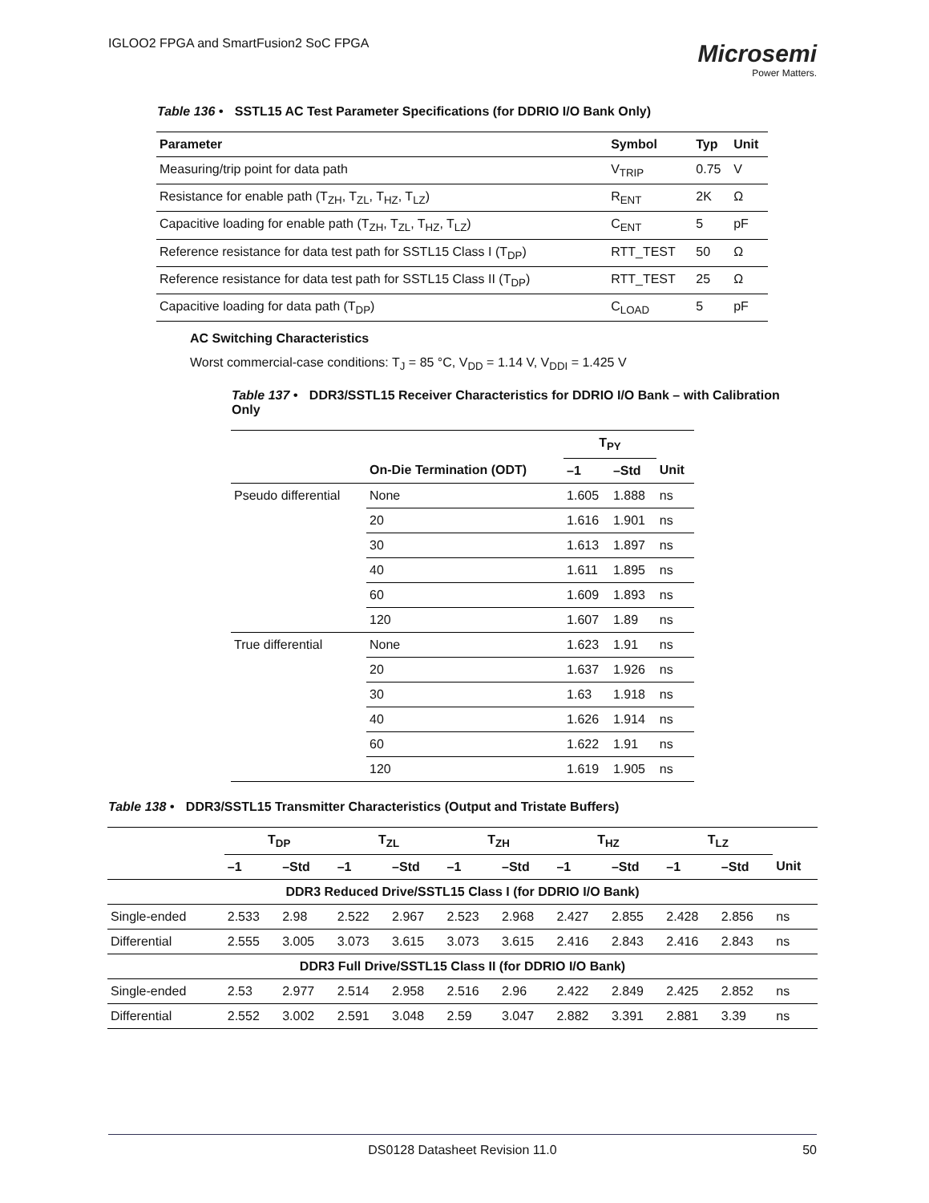IGLOO2 FPGA and SmartFusion2 SoC FPGA
Microsemi
Power Matters.
Table 136 • SSTL15 AC Test Parameter Specifications (for DDRIO I/O Bank Only)
| Parameter | Symbol | Typ | Unit |
| --- | --- | --- | --- |
| Measuring/trip point for data path | V<sub>TRIP</sub> | 0.75 | V |
| Resistance for enable path (T<sub>ZH</sub>, T<sub>ZL</sub>, T<sub>HZ</sub>, T<sub>LZ</sub>) | R<sub>ENT</sub> | 2K | Ω |
| Capacitive loading for enable path (T<sub>ZH</sub>, T<sub>ZL</sub>, T<sub>HZ</sub>, T<sub>LZ</sub>) | C<sub>ENT</sub> | 5 | pF |
| Reference resistance for data test path for SSTL15 Class I (T<sub>DP</sub>) | RTT_TEST | 50 | Ω |
| Reference resistance for data test path for SSTL15 Class II (T<sub>DP</sub>) | RTT_TEST | 25 | Ω |
| Capacitive loading for data path (T<sub>DP</sub>) | C<sub>LOAD</sub> | 5 | pF |
AC Switching Characteristics
Worst commercial-case conditions: T<sub>J</sub> = 85 °C, V<sub>DD</sub> = 1.14 V, V<sub>DDI</sub> = 1.425 V
Table 137 • DDR3/SSTL15 Receiver Characteristics for DDRIO I/O Bank – with Calibration Only
| | | T<sub>PY</sub> | | |
| --- | --- | --- | --- | --- |
| | On-Die Termination (ODT) | –1 | –Std | Unit |
| Pseudo differential | None | 1.605 | 1.888 | ns |
| | 20 | 1.616 | 1.901 | ns |
| | 30 | 1.613 | 1.897 | ns |
| | 40 | 1.611 | 1.895 | ns |
| | 60 | 1.609 | 1.893 | ns |
| | 120 | 1.607 | 1.89 | ns |
| True differential | None | 1.623 | 1.91 | ns |
| | 20 | 1.637 | 1.926 | ns |
| | 30 | 1.63 | 1.918 | ns |
| | 40 | 1.626 | 1.914 | ns |
| | 60 | 1.622 | 1.91 | ns |
| | 120 | 1.619 | 1.905 | ns |
Table 138 • DDR3/SSTL15 Transmitter Characteristics (Output and Tristate Buffers)
| | T<sub>DP</sub> | | T<sub>ZL</sub> | | T<sub>ZH</sub> | | T<sub>HZ</sub> | | T<sub>LZ</sub> | | |
| --- | --- | --- | --- | --- | --- | --- | --- | --- | --- | --- | --- |
| | –1 | –Std | –1 | –Std | –1 | –Std | –1 | –Std | –1 | –Std | Unit |
| DDR3 Reduced Drive/SSTL15 Class I (for DDRIO I/O Bank) | | | | | | | | | | | |
| Single-ended | 2.533 | 2.98 | 2.522 | 2.967 | 2.523 | 2.968 | 2.427 | 2.855 | 2.428 | 2.856 | ns |
| Differential | 2.555 | 3.005 | 3.073 | 3.615 | 3.073 | 3.615 | 2.416 | 2.843 | 2.416 | 2.843 | ns |
| DDR3 Full Drive/SSTL15 Class II (for DDRIO I/O Bank) | | | | | | | | | | | |
| Single-ended | 2.53 | 2.977 | 2.514 | 2.958 | 2.516 | 2.96 | 2.422 | 2.849 | 2.425 | 2.852 | ns |
| Differential | 2.552 | 3.002 | 2.591 | 3.048 | 2.59 | 3.047 | 2.882 | 3.391 | 2.881 | 3.39 | ns |
DS0128 Datasheet Revision 11.0 50